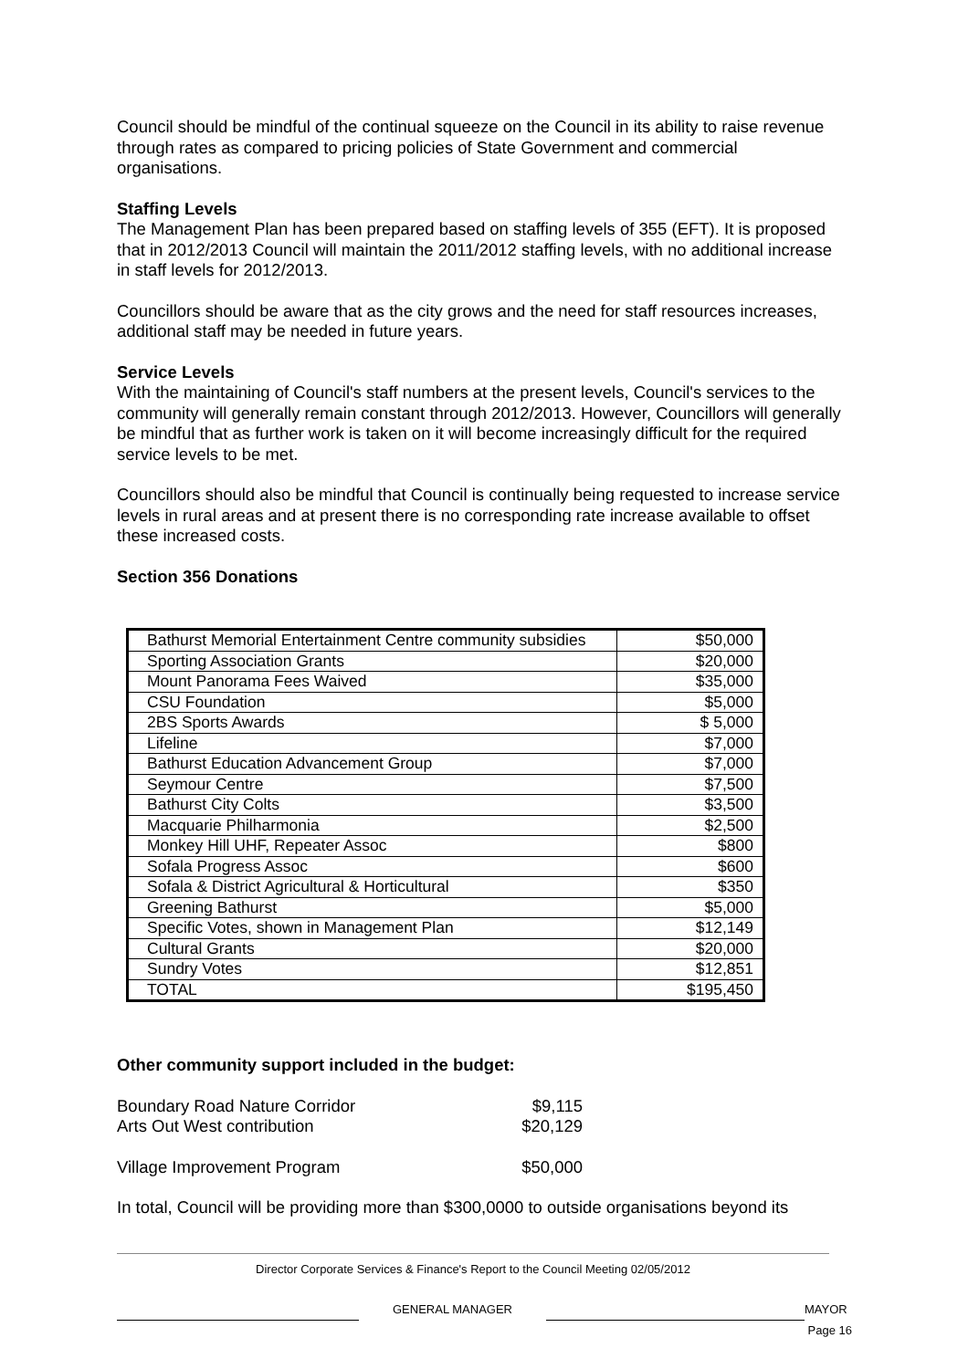Council should be mindful of the continual squeeze on the Council in its ability to raise revenue through rates as compared to pricing policies of State Government and commercial organisations.
Staffing Levels
The Management Plan has been prepared based on staffing levels of 355 (EFT). It is proposed that in 2012/2013 Council will maintain the 2011/2012 staffing levels, with no additional increase in staff levels for 2012/2013.
Councillors should be aware that as the city grows and the need for staff resources increases, additional staff may be needed in future years.
Service Levels
With the maintaining of Council's staff numbers at the present levels, Council's services to the community will generally remain constant through 2012/2013. However, Councillors will generally be mindful that as further work is taken on it will become increasingly difficult for the required service levels to be met.
Councillors should also be mindful that Council is continually being requested to increase service levels in rural areas and at present there is no corresponding rate increase available to offset these increased costs.
Section 356 Donations
| Bathurst Memorial Entertainment Centre community subsidies | $50,000 |
| Sporting Association Grants | $20,000 |
| Mount Panorama Fees Waived | $35,000 |
| CSU Foundation | $5,000 |
| 2BS Sports Awards | $ 5,000 |
| Lifeline | $7,000 |
| Bathurst Education Advancement Group | $7,000 |
| Seymour Centre | $7,500 |
| Bathurst City Colts | $3,500 |
| Macquarie Philharmonia | $2,500 |
| Monkey Hill UHF, Repeater Assoc | $800 |
| Sofala Progress Assoc | $600 |
| Sofala & District Agricultural & Horticultural | $350 |
| Greening Bathurst | $5,000 |
| Specific Votes, shown in Management Plan | $12,149 |
| Cultural Grants | $20,000 |
| Sundry Votes | $12,851 |
| TOTAL | $195,450 |
Other community support included in the budget:
Boundary Road Nature Corridor $9,115
Arts Out West contribution $20,129
Village Improvement Program $50,000
In total, Council will be providing more than $300,0000 to outside organisations beyond its
Director Corporate Services & Finance's Report to the Council Meeting 02/05/2012
GENERAL MANAGER MAYOR
Page 16